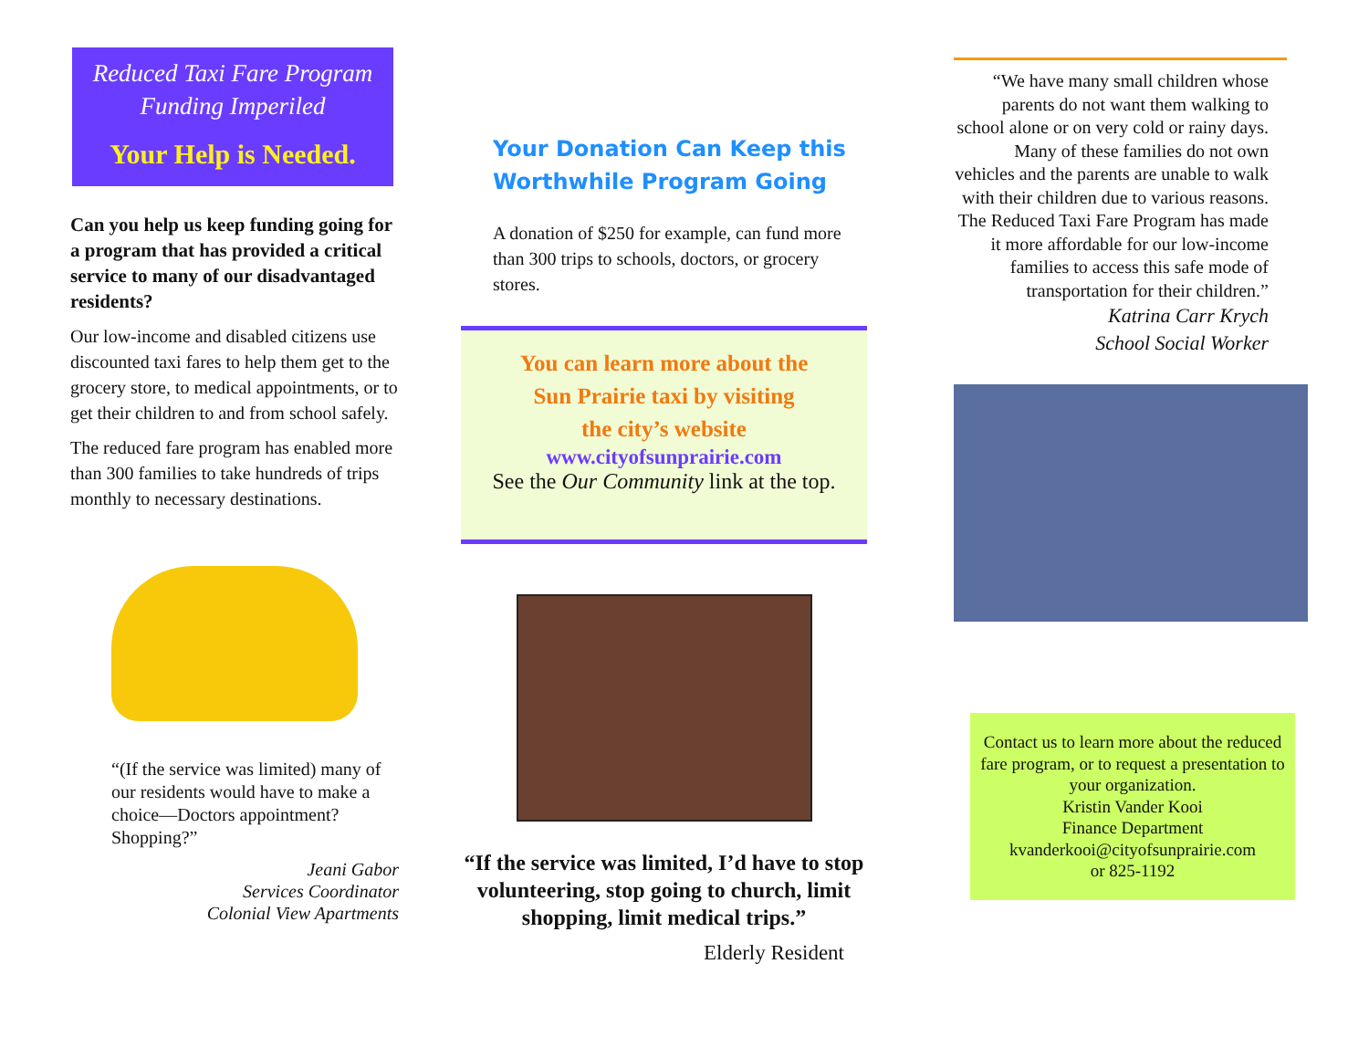Reduced Taxi Fare Program Funding Imperiled
Your Help is Needed.
Can you help us keep funding going for a program that has provided a critical service to many of our disadvantaged residents?
Our low-income and disabled citizens use discounted taxi fares to help them get to the grocery store, to medical appointments, or to get their children to and from school safely.
The reduced fare program has enabled more than 300 families to take hundreds of trips monthly to necessary destinations.
“(If the service was limited) many of our residents would have to make a choice—Doctors appointment? Shopping?”
Jeani Gabor
Services Coordinator
Colonial View Apartments
Your Donation Can Keep this Worthwhile Program Going
A donation of $250 for example, can fund more than 300 trips to schools, doctors, or grocery stores.
You can learn more about the
Sun Prairie taxi by visiting
the city’s website
www.cityofsunprairie.com
See the Our Community link at the top.
“If the service was limited, I’d have to stop volunteering, stop going to church, limit shopping, limit medical trips.”
Elderly Resident
“We have many small children whose parents do not want them walking to school alone or on very cold or rainy days. Many of these families do not own vehicles and the parents are unable to walk with their children due to various reasons. The Reduced Taxi Fare Program has made it more affordable for our low-income families to access this safe mode of transportation for their children.”
Katrina Carr Krych
School Social Worker
Contact us to learn more about the reduced fare program, or to request a presentation to your organization.
Kristin Vander Kooi
Finance Department
kvanderkooi@cityofsunprairie.com
or 825-1192